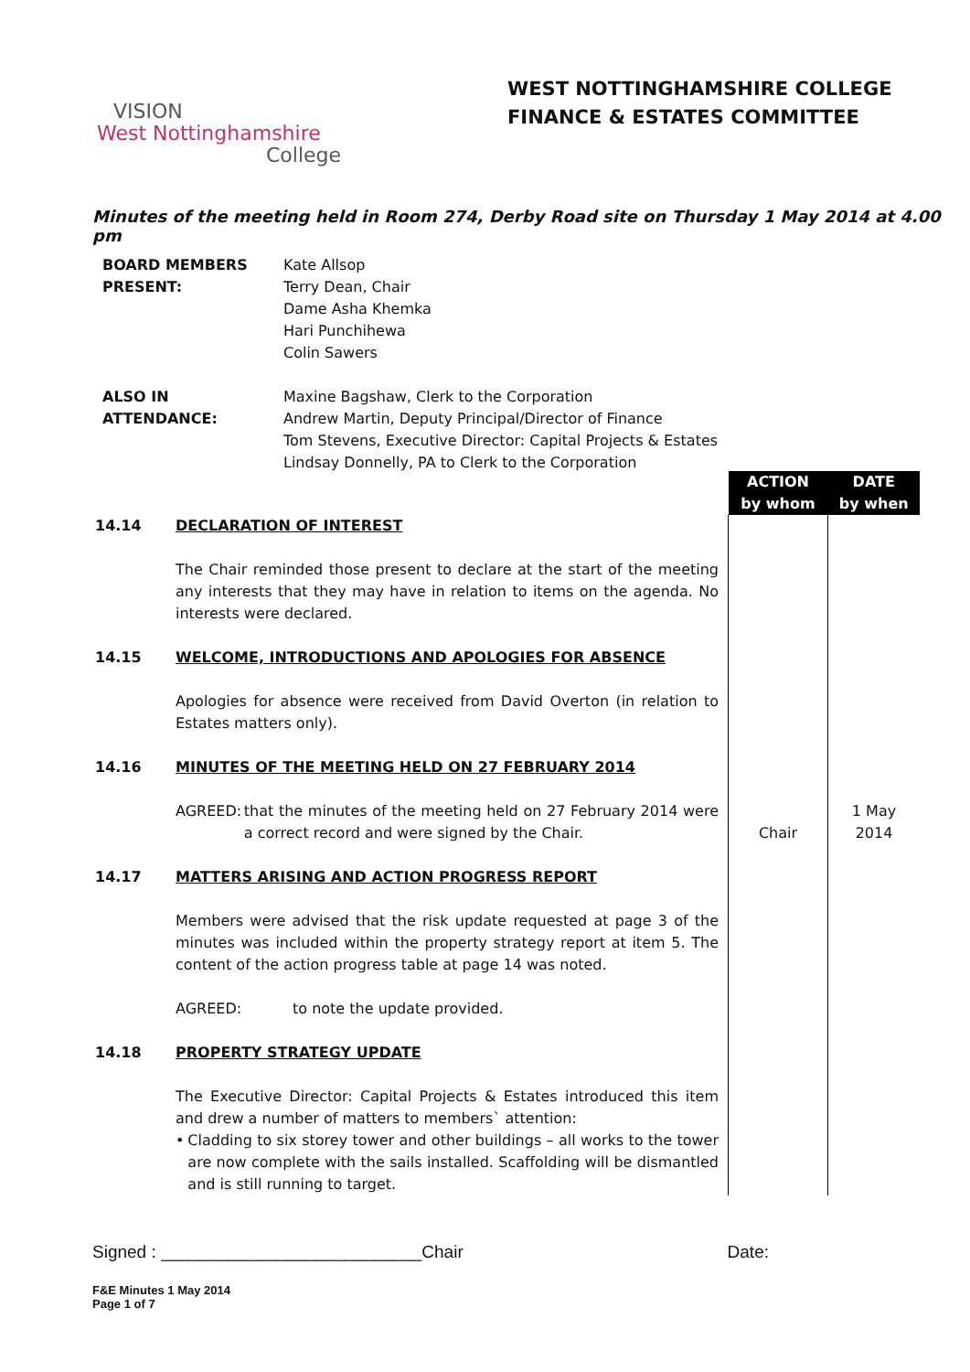WEST NOTTINGHAMSHIRE COLLEGE
FINANCE & ESTATES COMMITTEE
VISION
West Nottinghamshire
College
Minutes of the meeting held in Room 274, Derby Road site on Thursday 1 May 2014 at 4.00 pm
| BOARD MEMBERS PRESENT: | Kate Allsop Terry Dean, Chair Dame Asha Khemka Hari Punchihewa Colin Sawers |
| ALSO IN ATTENDANCE: | Maxine Bagshaw, Clerk to the Corporation Andrew Martin, Deputy Principal/Director of Finance Tom Stevens, Executive Director: Capital Projects & Estates Lindsay Donnelly, PA to Clerk to the Corporation |
| | | ACTION by whom | DATE by when |
| 14.14 | DECLARATION OF INTEREST The Chair reminded those present to declare at the start of the meeting any interests that they may have in relation to items on the agenda. No interests were declared. | | |
| 14.15 | WELCOME, INTRODUCTIONS AND APOLOGIES FOR ABSENCE Apologies for absence were received from David Overton (in relation to Estates matters only). | | |
| 14.16 | MINUTES OF THE MEETING HELD ON 27 FEBRUARY 2014 AGREED: that the minutes of the meeting held on 27 February 2014 were a correct record and were signed by the Chair. | Chair | 1 May 2014 |
| 14.17 | MATTERS ARISING AND ACTION PROGRESS REPORT Members were advised that the risk update requested at page 3 of the minutes was included within the property strategy report at item 5. The content of the action progress table at page 14 was noted. AGREED: to note the update provided. | | |
| 14.18 | PROPERTY STRATEGY UPDATE The Executive Director: Capital Projects & Estates introduced this item and drew a number of matters to members` attention: • Cladding to six storey tower and other buildings – all works to the tower are now complete with the sails installed. Scaffolding will be dismantled and is still running to target. | | |
Signed : ___________________________Chair Date:
F&E Minutes 1 May 2014
Page 1 of 7